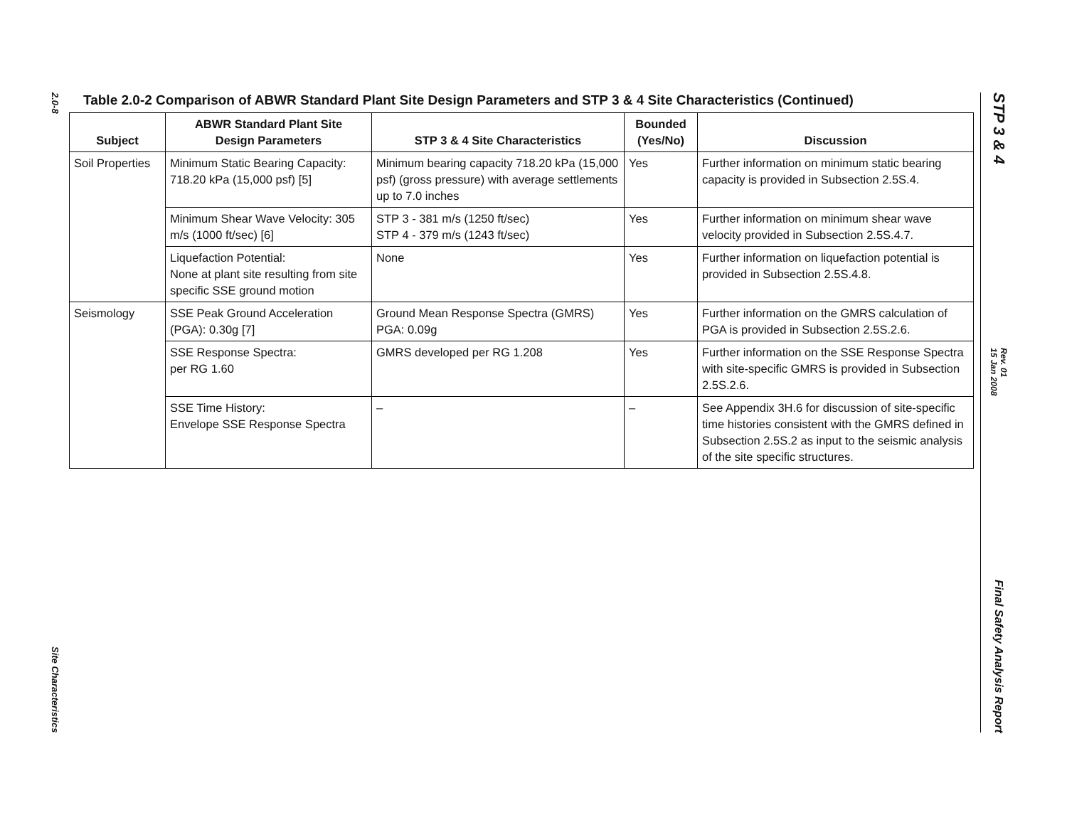2.0-8
Site Characteristics
Table 2.0-2 Comparison of ABWR Standard Plant Site Design Parameters and STP 3 & 4 Site Characteristics (Continued)
| Subject | ABWR Standard Plant Site Design Parameters | STP 3 & 4 Site Characteristics | Bounded (Yes/No) | Discussion |
| --- | --- | --- | --- | --- |
| Soil Properties | Minimum Static Bearing Capacity: 718.20 kPa (15,000 psf) [5] | Minimum bearing capacity 718.20 kPa (15,000 psf) (gross pressure) with average settlements up to 7.0 inches | Yes | Further information on minimum static bearing capacity is provided in Subsection 2.5S.4. |
| | Minimum Shear Wave Velocity: 305 m/s (1000 ft/sec) [6] | STP 3 - 381 m/s (1250 ft/sec) STP 4 - 379 m/s (1243 ft/sec) | Yes | Further information on minimum shear wave velocity provided in Subsection 2.5S.4.7. |
| | Liquefaction Potential: None at plant site resulting from site specific SSE ground motion | None | Yes | Further information on liquefaction potential is provided in Subsection 2.5S.4.8. |
| Seismology | SSE Peak Ground Acceleration (PGA): 0.30g [7] | Ground Mean Response Spectra (GMRS) PGA: 0.09g | Yes | Further information on the GMRS calculation of PGA is provided in Subsection 2.5S.2.6. |
| | SSE Response Spectra: per RG 1.60 | GMRS developed per RG 1.208 | Yes | Further information on the SSE Response Spectra with site-specific GMRS is provided in Subsection 2.5S.2.6. |
| | SSE Time History: Envelope SSE Response Spectra | – | – | See Appendix 3H.6 for discussion of site-specific time histories consistent with the GMRS defined in Subsection 2.5S.2 as input to the seismic analysis of the site specific structures. |
STP 3 & 4
Rev. 01
15 Jan 2008
Final Safety Analysis Report